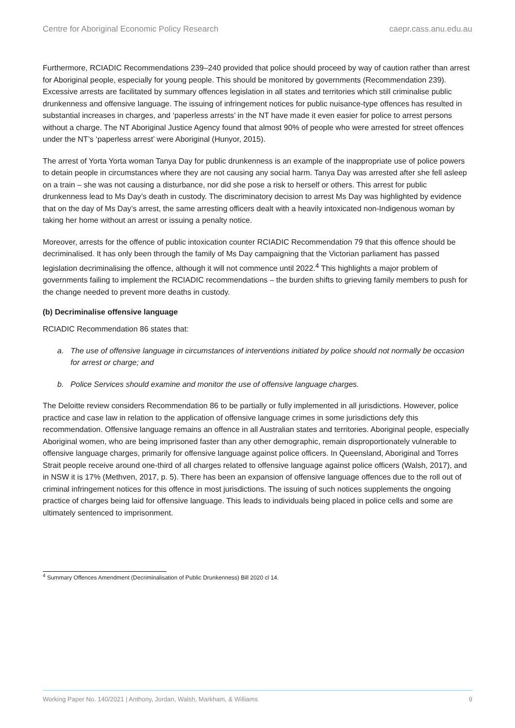Centre for Aboriginal Economic Policy Research caepr.cass.anu.edu.au
Furthermore, RCIADIC Recommendations 239–240 provided that police should proceed by way of caution rather than arrest for Aboriginal people, especially for young people. This should be monitored by governments (Recommendation 239). Excessive arrests are facilitated by summary offences legislation in all states and territories which still criminalise public drunkenness and offensive language. The issuing of infringement notices for public nuisance-type offences has resulted in substantial increases in charges, and ‘paperless arrests’ in the NT have made it even easier for police to arrest persons without a charge. The NT Aboriginal Justice Agency found that almost 90% of people who were arrested for street offences under the NT’s ‘paperless arrest’ were Aboriginal (Hunyor, 2015).
The arrest of Yorta Yorta woman Tanya Day for public drunkenness is an example of the inappropriate use of police powers to detain people in circumstances where they are not causing any social harm. Tanya Day was arrested after she fell asleep on a train – she was not causing a disturbance, nor did she pose a risk to herself or others. This arrest for public drunkenness lead to Ms Day’s death in custody. The discriminatory decision to arrest Ms Day was highlighted by evidence that on the day of Ms Day’s arrest, the same arresting officers dealt with a heavily intoxicated non-Indigenous woman by taking her home without an arrest or issuing a penalty notice.
Moreover, arrests for the offence of public intoxication counter RCIADIC Recommendation 79 that this offence should be decriminalised. It has only been through the family of Ms Day campaigning that the Victorian parliament has passed legislation decriminalising the offence, although it will not commence until 2022.<sup>4</sup> This highlights a major problem of governments failing to implement the RCIADIC recommendations – the burden shifts to grieving family members to push for the change needed to prevent more deaths in custody.
(b) Decriminalise offensive language
RCIADIC Recommendation 86 states that:
a. The use of offensive language in circumstances of interventions initiated by police should not normally be occasion for arrest or charge; and
b. Police Services should examine and monitor the use of offensive language charges.
The Deloitte review considers Recommendation 86 to be partially or fully implemented in all jurisdictions. However, police practice and case law in relation to the application of offensive language crimes in some jurisdictions defy this recommendation. Offensive language remains an offence in all Australian states and territories. Aboriginal people, especially Aboriginal women, who are being imprisoned faster than any other demographic, remain disproportionately vulnerable to offensive language charges, primarily for offensive language against police officers. In Queensland, Aboriginal and Torres Strait people receive around one-third of all charges related to offensive language against police officers (Walsh, 2017), and in NSW it is 17% (Methven, 2017, p. 5). There has been an expansion of offensive language offences due to the roll out of criminal infringement notices for this offence in most jurisdictions. The issuing of such notices supplements the ongoing practice of charges being laid for offensive language. This leads to individuals being placed in police cells and some are ultimately sentenced to imprisonment.
<sup>4</sup> Summary Offences Amendment (Decriminalisation of Public Drunkenness) Bill 2020 cl 14.
Working Paper No. 140/2021 | Anthony, Jordan, Walsh, Markham, & Williams 9